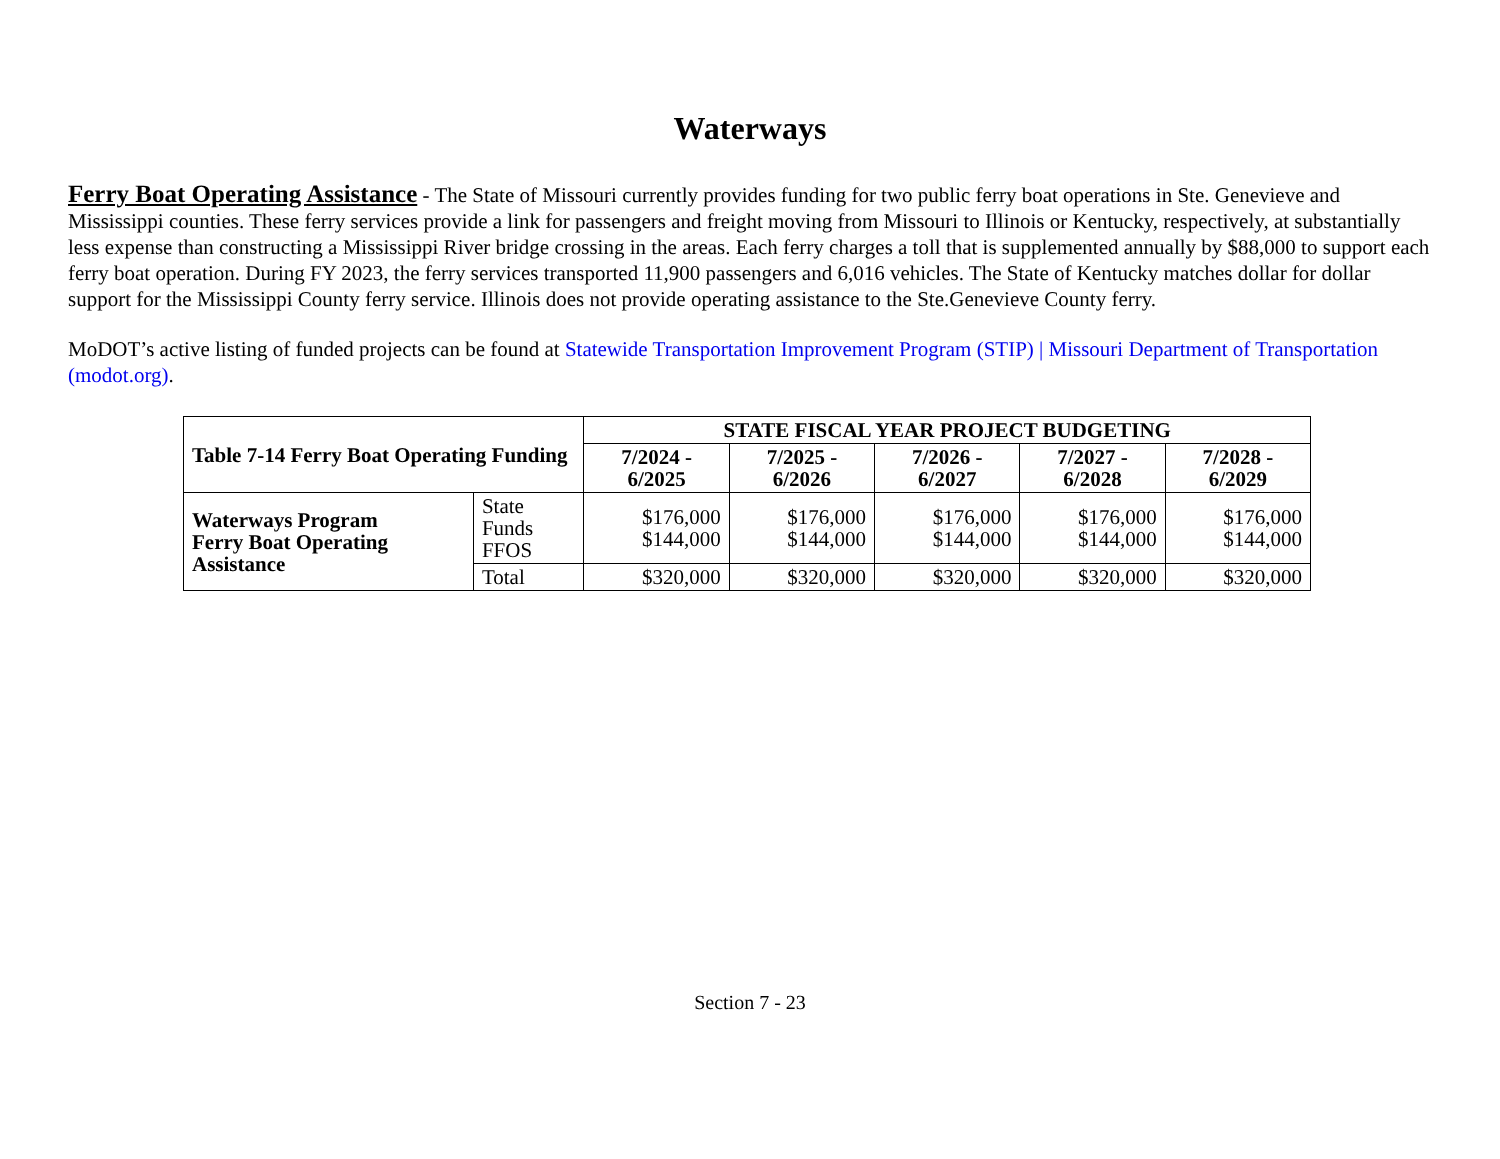Waterways
Ferry Boat Operating Assistance - The State of Missouri currently provides funding for two public ferry boat operations in Ste. Genevieve and Mississippi counties. These ferry services provide a link for passengers and freight moving from Missouri to Illinois or Kentucky, respectively, at substantially less expense than constructing a Mississippi River bridge crossing in the areas. Each ferry charges a toll that is supplemented annually by $88,000 to support each ferry boat operation. During FY 2023, the ferry services transported 11,900 passengers and 6,016 vehicles. The State of Kentucky matches dollar for dollar support for the Mississippi County ferry service. Illinois does not provide operating assistance to the Ste.Genevieve County ferry.
MoDOT’s active listing of funded projects can be found at Statewide Transportation Improvement Program (STIP) | Missouri Department of Transportation (modot.org).
| Table 7-14 Ferry Boat Operating Funding | | STATE FISCAL YEAR PROJECT BUDGETING | | | | |
| --- | --- | --- | --- | --- | --- | --- |
| | | 7/2024 - 6/2025 | 7/2025 - 6/2026 | 7/2026 - 6/2027 | 7/2027 - 6/2028 | 7/2028 - 6/2029 |
| Waterways Program Ferry Boat Operating Assistance | State Funds FFOS | $176,000 $144,000 | $176,000 $144,000 | $176,000 $144,000 | $176,000 $144,000 | $176,000 $144,000 |
| | Total | $320,000 | $320,000 | $320,000 | $320,000 | $320,000 |
Section 7 - 23